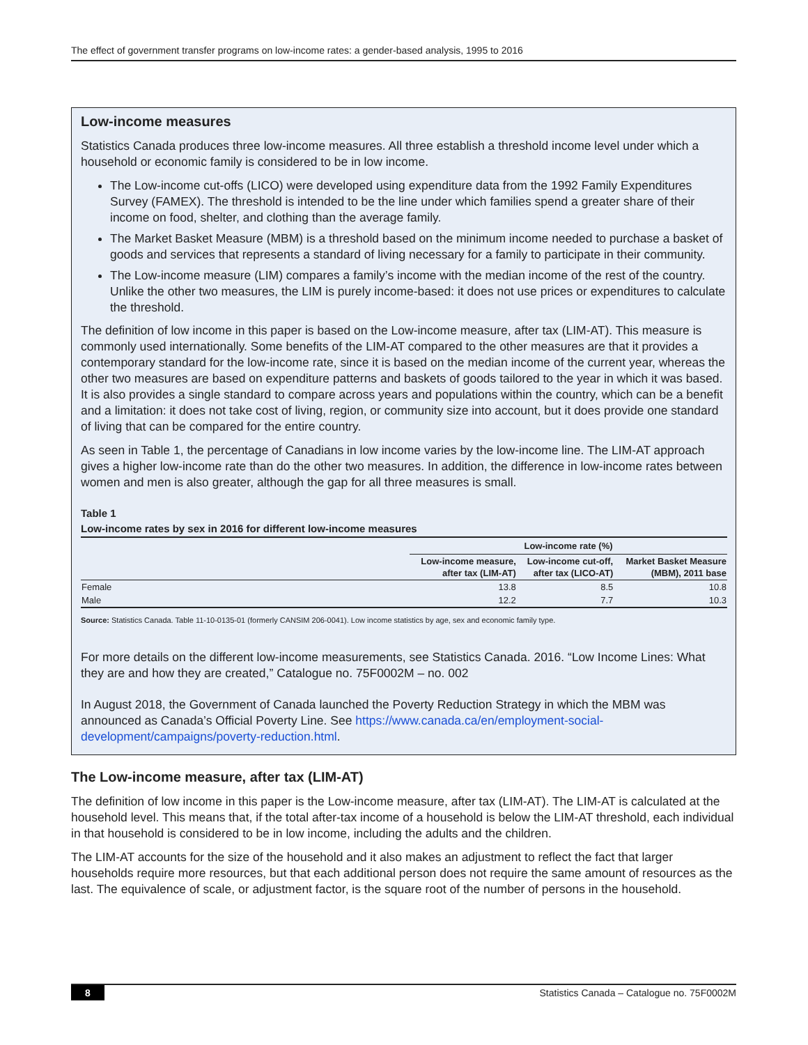The effect of government transfer programs on low-income rates: a gender-based analysis, 1995 to 2016
Low-income measures
Statistics Canada produces three low-income measures. All three establish a threshold income level under which a household or economic family is considered to be in low income.
The Low-income cut-offs (LICO) were developed using expenditure data from the 1992 Family Expenditures Survey (FAMEX). The threshold is intended to be the line under which families spend a greater share of their income on food, shelter, and clothing than the average family.
The Market Basket Measure (MBM) is a threshold based on the minimum income needed to purchase a basket of goods and services that represents a standard of living necessary for a family to participate in their community.
The Low-income measure (LIM) compares a family’s income with the median income of the rest of the country. Unlike the other two measures, the LIM is purely income-based: it does not use prices or expenditures to calculate the threshold.
The definition of low income in this paper is based on the Low-income measure, after tax (LIM-AT). This measure is commonly used internationally. Some benefits of the LIM-AT compared to the other measures are that it provides a contemporary standard for the low-income rate, since it is based on the median income of the current year, whereas the other two measures are based on expenditure patterns and baskets of goods tailored to the year in which it was based. It is also provides a single standard to compare across years and populations within the country, which can be a benefit and a limitation: it does not take cost of living, region, or community size into account, but it does provide one standard of living that can be compared for the entire country.
As seen in Table 1, the percentage of Canadians in low income varies by the low-income line. The LIM-AT approach gives a higher low-income rate than do the other two measures. In addition, the difference in low-income rates between women and men is also greater, although the gap for all three measures is small.
Table 1
Low-income rates by sex in 2016 for different low-income measures
| | Low-income rate (%) | | |
| --- | --- | --- | --- |
| | Low-income measure, after tax (LIM-AT) | Low-income cut-off, after tax (LICO-AT) | Market Basket Measure (MBM), 2011 base |
| Female | 13.8 | 8.5 | 10.8 |
| Male | 12.2 | 7.7 | 10.3 |
Source: Statistics Canada. Table 11-10-0135-01 (formerly CANSIM 206-0041). Low income statistics by age, sex and economic family type.
For more details on the different low-income measurements, see Statistics Canada. 2016. “Low Income Lines: What they are and how they are created,” Catalogue no. 75F0002M – no. 002
In August 2018, the Government of Canada launched the Poverty Reduction Strategy in which the MBM was announced as Canada’s Official Poverty Line. See https://www.canada.ca/en/employment-social-development/campaigns/poverty-reduction.html.
The Low-income measure, after tax (LIM-AT)
The definition of low income in this paper is the Low-income measure, after tax (LIM-AT). The LIM-AT is calculated at the household level. This means that, if the total after-tax income of a household is below the LIM-AT threshold, each individual in that household is considered to be in low income, including the adults and the children.
The LIM-AT accounts for the size of the household and it also makes an adjustment to reflect the fact that larger households require more resources, but that each additional person does not require the same amount of resources as the last. The equivalence of scale, or adjustment factor, is the square root of the number of persons in the household.
8 Statistics Canada – Catalogue no. 75F0002M